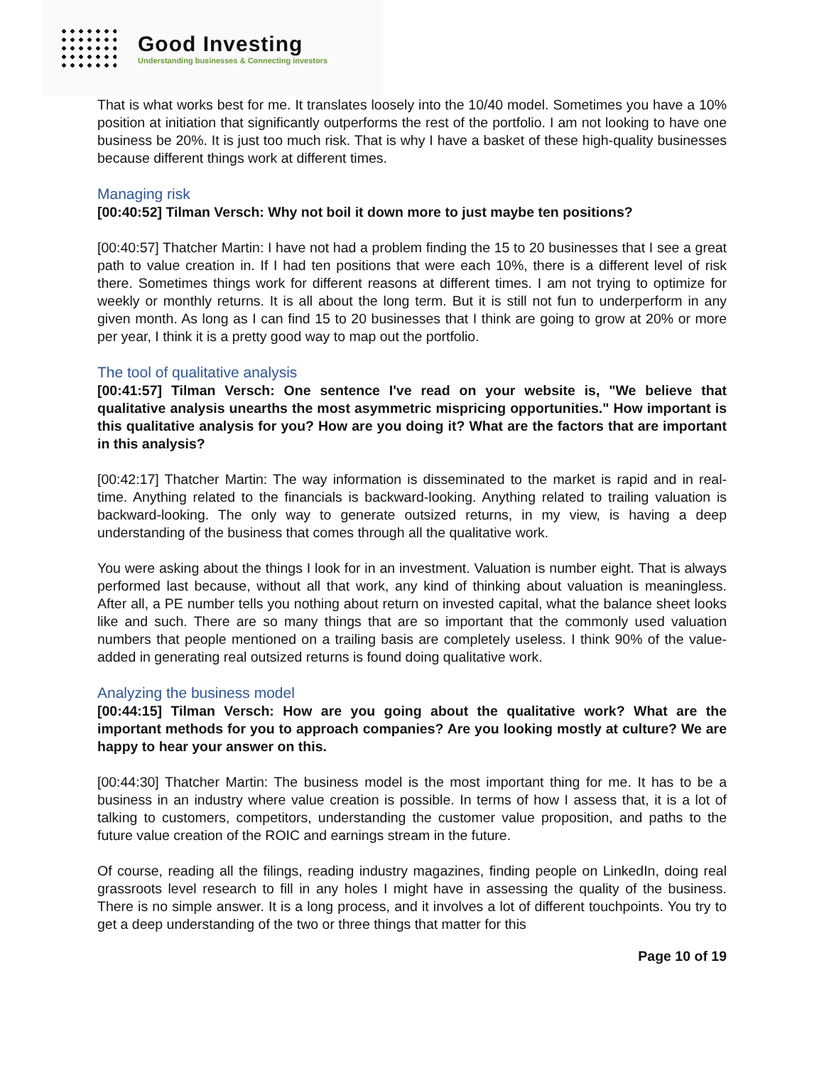Good Investing
Understanding businesses & Connecting investors
That is what works best for me. It translates loosely into the 10/40 model. Sometimes you have a 10% position at initiation that significantly outperforms the rest of the portfolio. I am not looking to have one business be 20%. It is just too much risk. That is why I have a basket of these high-quality businesses because different things work at different times.
Managing risk
[00:40:52] Tilman Versch: Why not boil it down more to just maybe ten positions?
[00:40:57] Thatcher Martin: I have not had a problem finding the 15 to 20 businesses that I see a great path to value creation in. If I had ten positions that were each 10%, there is a different level of risk there. Sometimes things work for different reasons at different times. I am not trying to optimize for weekly or monthly returns. It is all about the long term. But it is still not fun to underperform in any given month. As long as I can find 15 to 20 businesses that I think are going to grow at 20% or more per year, I think it is a pretty good way to map out the portfolio.
The tool of qualitative analysis
[00:41:57] Tilman Versch: One sentence I've read on your website is, "We believe that qualitative analysis unearths the most asymmetric mispricing opportunities." How important is this qualitative analysis for you? How are you doing it? What are the factors that are important in this analysis?
[00:42:17] Thatcher Martin: The way information is disseminated to the market is rapid and in real-time. Anything related to the financials is backward-looking. Anything related to trailing valuation is backward-looking. The only way to generate outsized returns, in my view, is having a deep understanding of the business that comes through all the qualitative work.
You were asking about the things I look for in an investment. Valuation is number eight. That is always performed last because, without all that work, any kind of thinking about valuation is meaningless. After all, a PE number tells you nothing about return on invested capital, what the balance sheet looks like and such. There are so many things that are so important that the commonly used valuation numbers that people mentioned on a trailing basis are completely useless. I think 90% of the value-added in generating real outsized returns is found doing qualitative work.
Analyzing the business model
[00:44:15] Tilman Versch: How are you going about the qualitative work? What are the important methods for you to approach companies? Are you looking mostly at culture? We are happy to hear your answer on this.
[00:44:30] Thatcher Martin: The business model is the most important thing for me. It has to be a business in an industry where value creation is possible. In terms of how I assess that, it is a lot of talking to customers, competitors, understanding the customer value proposition, and paths to the future value creation of the ROIC and earnings stream in the future.
Of course, reading all the filings, reading industry magazines, finding people on LinkedIn, doing real grassroots level research to fill in any holes I might have in assessing the quality of the business. There is no simple answer. It is a long process, and it involves a lot of different touchpoints. You try to get a deep understanding of the two or three things that matter for this
Page 10 of 19